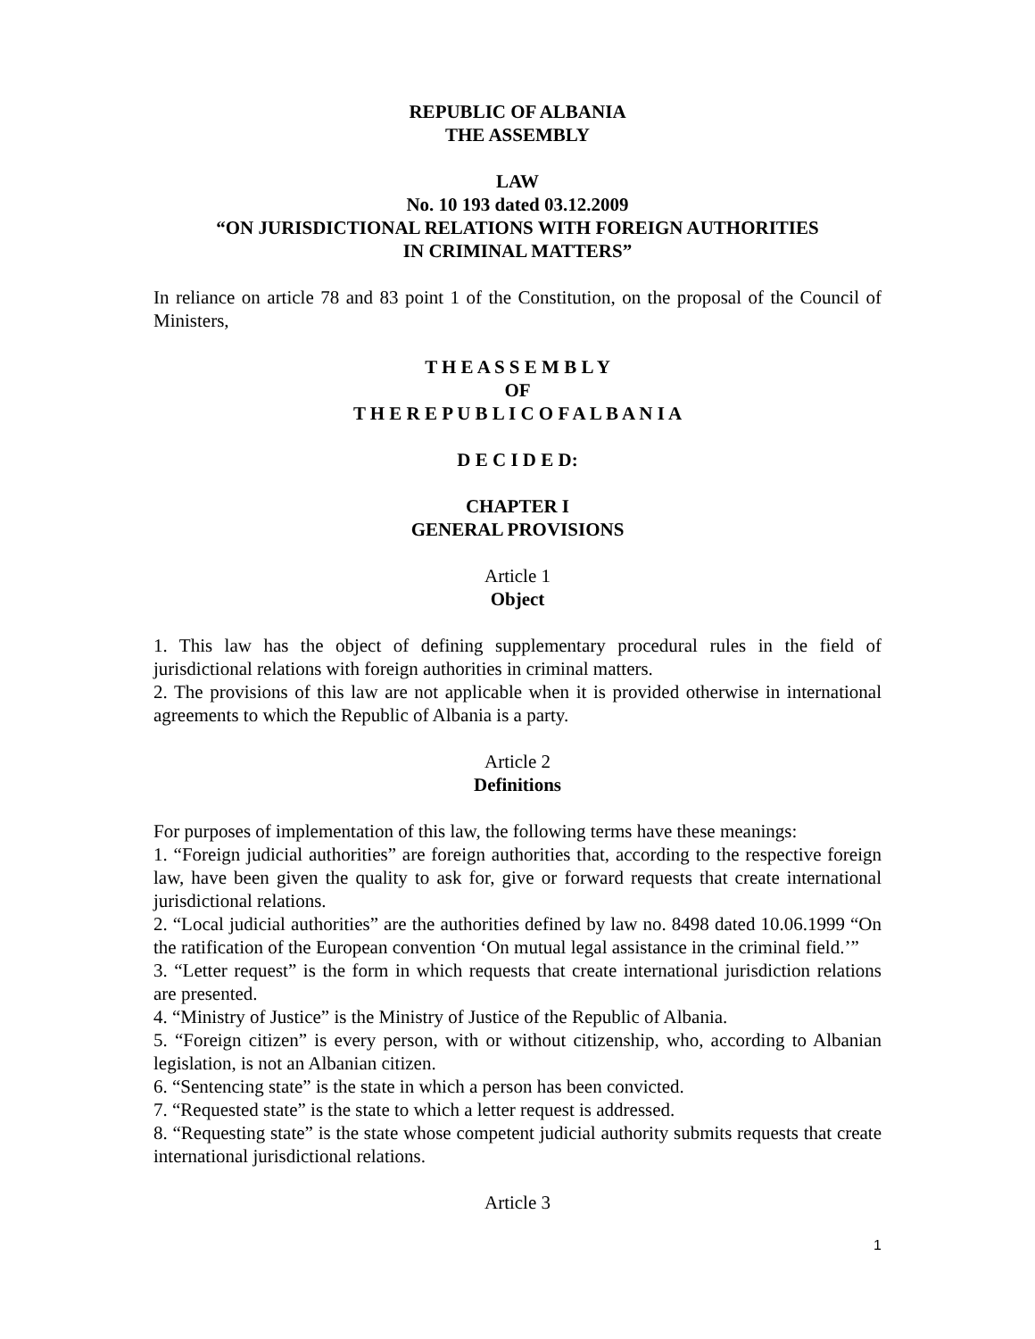REPUBLIC OF ALBANIA
THE ASSEMBLY
LAW
No. 10 193 dated 03.12.2009
“ON JURISDICTIONAL RELATIONS WITH FOREIGN AUTHORITIES
IN CRIMINAL MATTERS”
In reliance on article 78 and 83 point 1 of the Constitution, on the proposal of the Council of Ministers,
T H E A S S E M B L Y
OF
T H E R E P U B L I C O F A L B A N I A
D E C I D E D:
CHAPTER I
GENERAL PROVISIONS
Article 1
Object
1. This law has the object of defining supplementary procedural rules in the field of jurisdictional relations with foreign authorities in criminal matters.
2. The provisions of this law are not applicable when it is provided otherwise in international agreements to which the Republic of Albania is a party.
Article 2
Definitions
For purposes of implementation of this law, the following terms have these meanings:
1. “Foreign judicial authorities” are foreign authorities that, according to the respective foreign law, have been given the quality to ask for, give or forward requests that create international jurisdictional relations.
2. “Local judicial authorities” are the authorities defined by law no. 8498 dated 10.06.1999 “On the ratification of the European convention ‘On mutual legal assistance in the criminal field.’”
3. “Letter request” is the form in which requests that create international jurisdiction relations are presented.
4. “Ministry of Justice” is the Ministry of Justice of the Republic of Albania.
5. “Foreign citizen” is every person, with or without citizenship, who, according to Albanian legislation, is not an Albanian citizen.
6. “Sentencing state” is the state in which a person has been convicted.
7. “Requested state” is the state to which a letter request is addressed.
8. “Requesting state” is the state whose competent judicial authority submits requests that create international jurisdictional relations.
Article 3
1